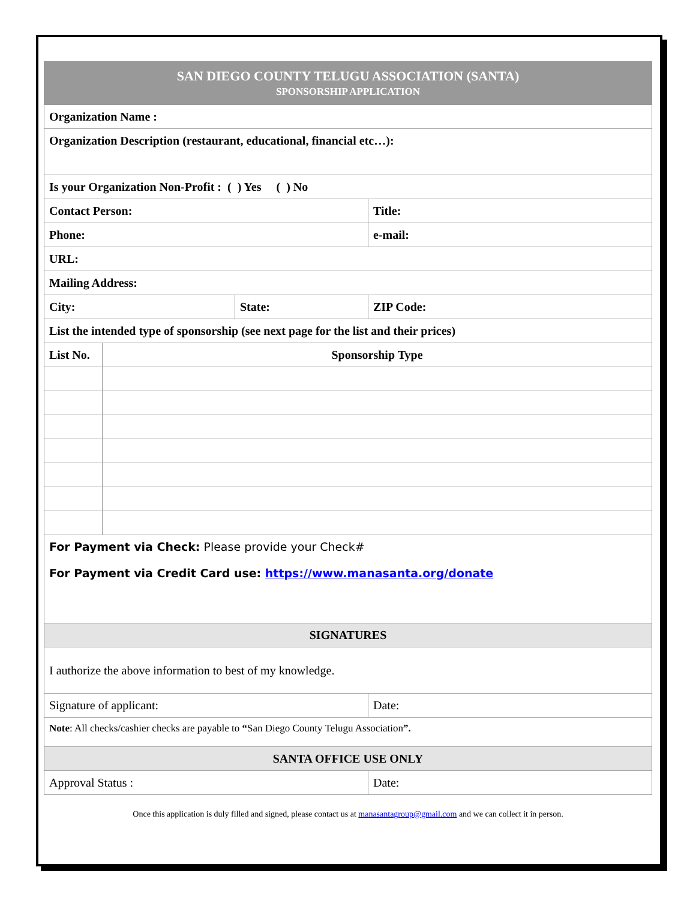| SAN DIEGO COUNTY TELUGU ASSOCIATION (SANTA) SPONSORSHIP APPLICATION | | | |
| Organization Name : | | | |
| Organization Description (restaurant, educational, financial etc…): | | | |
| Is your Organization Non-Profit : ( ) Yes ( ) No | | | |
| Contact Person: | | | Title: |
| Phone: | | | e-mail: |
| URL: | | | |
| Mailing Address: | | | |
| City: | | State: | ZIP Code: |
| List the intended type of sponsorship (see next page for the list and their prices) | | | |
| List No. | Sponsorship Type | | |
| For Payment via Check: Please provide your Check# For Payment via Credit Card use: https://www.manasanta.org/donate | | | |
| SIGNATURES | | | |
| I authorize the above information to best of my knowledge. | | | |
| Signature of applicant: | | | Date: |
| Note : All checks/cashier checks are payable to “ San Diego County Telugu Association ”. | | | |
| SANTA OFFICE USE ONLY | | | |
| Approval Status : | | | Date: |
Once this application is duly filled and signed, please contact us at manasantagroup@gmail.com and we can collect it in person.